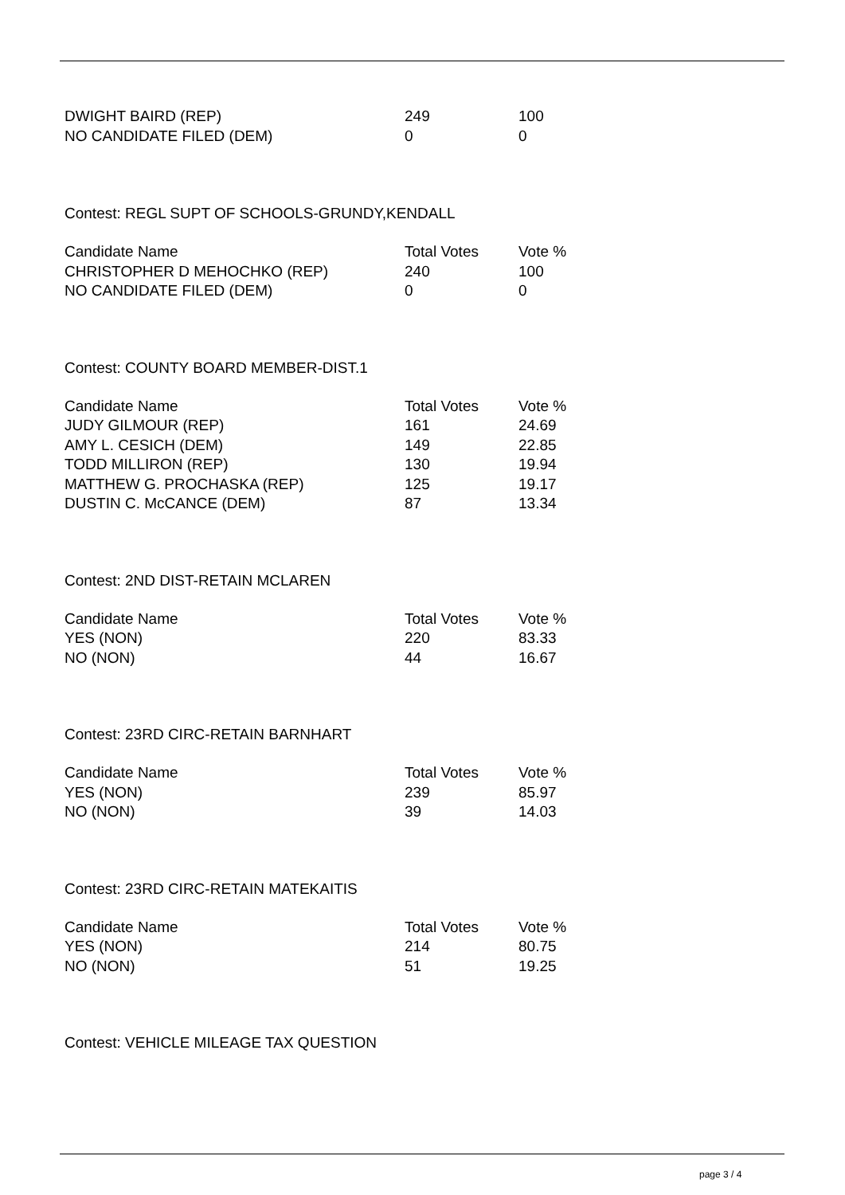| DWIGHT BAIRD (REP) | 249 | 100 |
| NO CANDIDATE FILED (DEM) | 0 | 0 |
Contest: REGL SUPT OF SCHOOLS-GRUNDY,KENDALL
| Candidate Name | Total Votes | Vote % |
| --- | --- | --- |
| CHRISTOPHER D MEHOCHKO (REP) | 240 | 100 |
| NO CANDIDATE FILED (DEM) | 0 | 0 |
Contest: COUNTY BOARD MEMBER-DIST.1
| Candidate Name | Total Votes | Vote % |
| --- | --- | --- |
| JUDY GILMOUR (REP) | 161 | 24.69 |
| AMY L. CESICH (DEM) | 149 | 22.85 |
| TODD MILLIRON (REP) | 130 | 19.94 |
| MATTHEW G. PROCHASKA (REP) | 125 | 19.17 |
| DUSTIN C. McCANCE (DEM) | 87 | 13.34 |
Contest: 2ND DIST-RETAIN MCLAREN
| Candidate Name | Total Votes | Vote % |
| --- | --- | --- |
| YES (NON) | 220 | 83.33 |
| NO (NON) | 44 | 16.67 |
Contest: 23RD CIRC-RETAIN BARNHART
| Candidate Name | Total Votes | Vote % |
| --- | --- | --- |
| YES (NON) | 239 | 85.97 |
| NO (NON) | 39 | 14.03 |
Contest: 23RD CIRC-RETAIN MATEKAITIS
| Candidate Name | Total Votes | Vote % |
| --- | --- | --- |
| YES (NON) | 214 | 80.75 |
| NO (NON) | 51 | 19.25 |
Contest: VEHICLE MILEAGE TAX QUESTION
page 3 / 4